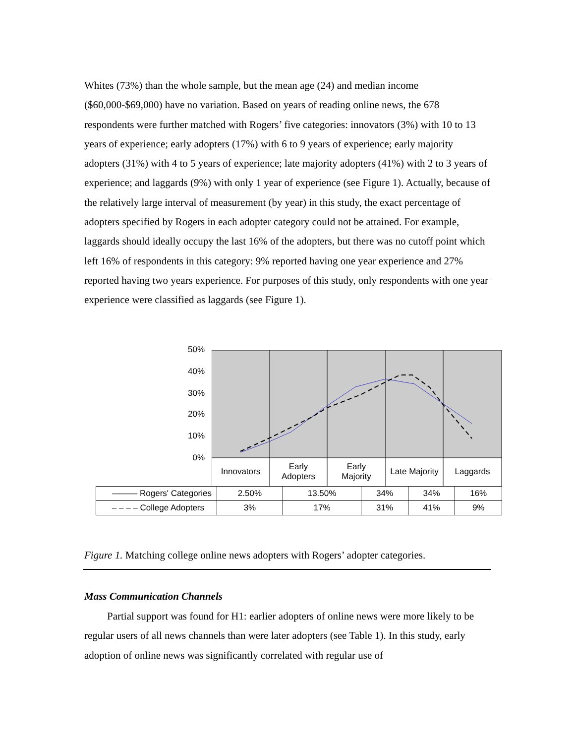Whites (73%) than the whole sample, but the mean age (24) and median income ($60,000-$69,000) have no variation. Based on years of reading online news, the 678 respondents were further matched with Rogers’ five categories: innovators (3%) with 10 to 13 years of experience; early adopters (17%) with 6 to 9 years of experience; early majority adopters (31%) with 4 to 5 years of experience; late majority adopters (41%) with 2 to 3 years of experience; and laggards (9%) with only 1 year of experience (see Figure 1). Actually, because of the relatively large interval of measurement (by year) in this study, the exact percentage of adopters specified by Rogers in each adopter category could not be attained. For example, laggards should ideally occupy the last 16% of the adopters, but there was no cutoff point which left 16% of respondents in this category: 9% reported having one year experience and 27% reported having two years experience. For purposes of this study, only respondents with one year experience were classified as laggards (see Figure 1).
50%
40%
30%
20%
10%
0%
Innovators
Early
Adopters
Early
Majority
Late Majority
Laggards
| ——— Rogers' Categories | 2.50% | 13.50% | 34% | 34% | 16% |
| – – – – College Adopters | 3% | 17% | 31% | 41% | 9% |
Figure 1. Matching college online news adopters with Rogers’ adopter categories.
Mass Communication Channels
Partial support was found for H1: earlier adopters of online news were more likely to be regular users of all news channels than were later adopters (see Table 1). In this study, early adoption of online news was significantly correlated with regular use of